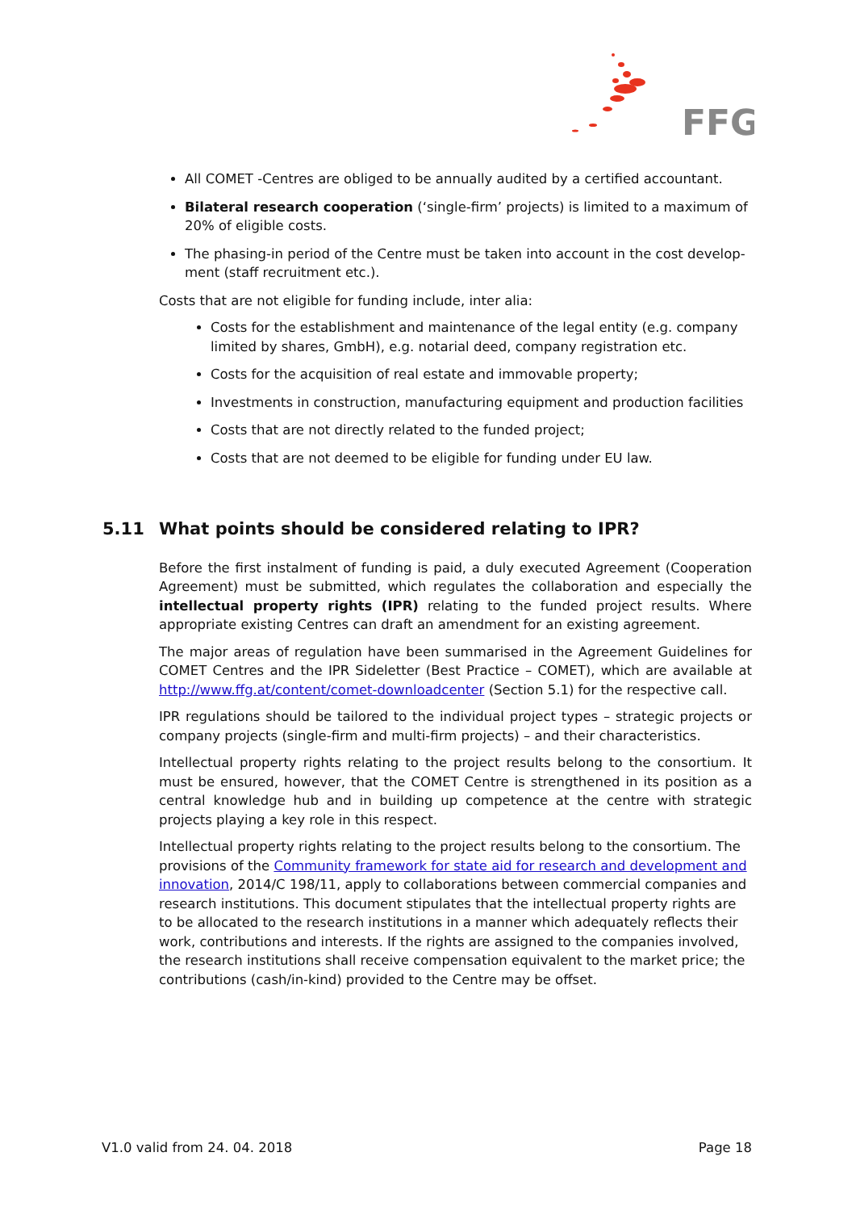FFG
All COMET -Centres are obliged to be annually audited by a certified accountant.
Bilateral research cooperation (‘single-firm’ projects) is limited to a maximum of 20% of eligible costs.
The phasing-in period of the Centre must be taken into account in the cost develop-ment (staff recruitment etc.).
Costs that are not eligible for funding include, inter alia:
Costs for the establishment and maintenance of the legal entity (e.g. company limited by shares, GmbH), e.g. notarial deed, company registration etc.
Costs for the acquisition of real estate and immovable property;
Investments in construction, manufacturing equipment and production facilities
Costs that are not directly related to the funded project;
Costs that are not deemed to be eligible for funding under EU law.
5.11 What points should be considered relating to IPR?
Before the first instalment of funding is paid, a duly executed Agreement (Cooperation Agreement) must be submitted, which regulates the collaboration and especially the intellectual property rights (IPR) relating to the funded project results. Where appropriate existing Centres can draft an amendment for an existing agreement.
The major areas of regulation have been summarised in the Agreement Guidelines for COMET Centres and the IPR Sideletter (Best Practice – COMET), which are available at http://www.ffg.at/content/comet-downloadcenter (Section 5.1) for the respective call.
IPR regulations should be tailored to the individual project types – strategic projects or company projects (single-firm and multi-firm projects) – and their characteristics.
Intellectual property rights relating to the project results belong to the consortium. It must be ensured, however, that the COMET Centre is strengthened in its position as a central knowledge hub and in building up competence at the centre with strategic projects playing a key role in this respect.
Intellectual property rights relating to the project results belong to the consortium. The provisions of the Community framework for state aid for research and development and innovation, 2014/C 198/11, apply to collaborations between commercial companies and research institutions. This document stipulates that the intellectual property rights are to be allocated to the research institutions in a manner which adequately reflects their work, contributions and interests. If the rights are assigned to the companies involved, the research institutions shall receive compensation equivalent to the market price; the contributions (cash/in-kind) provided to the Centre may be offset.
V1.0 valid from 24. 04. 2018 Page 18